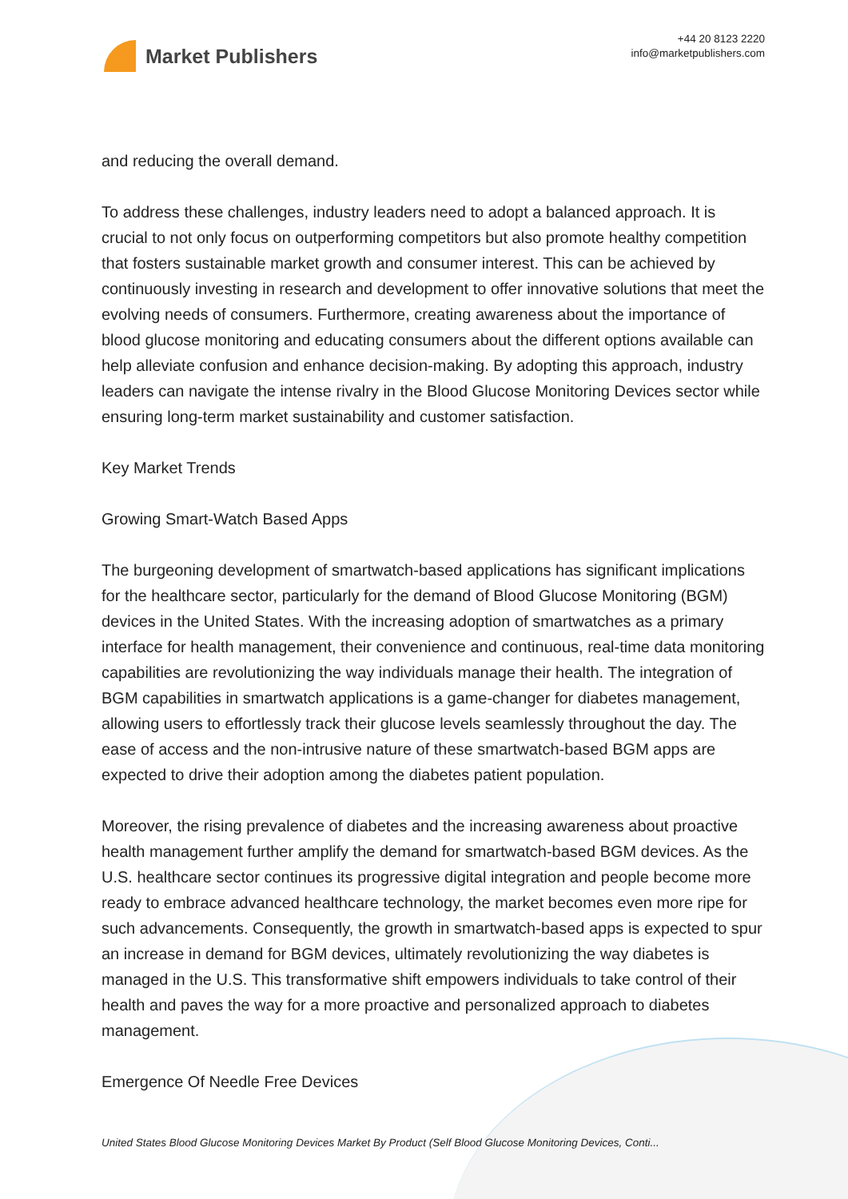Market Publishers
+44 20 8123 2220
info@marketpublishers.com
and reducing the overall demand.
To address these challenges, industry leaders need to adopt a balanced approach. It is crucial to not only focus on outperforming competitors but also promote healthy competition that fosters sustainable market growth and consumer interest. This can be achieved by continuously investing in research and development to offer innovative solutions that meet the evolving needs of consumers. Furthermore, creating awareness about the importance of blood glucose monitoring and educating consumers about the different options available can help alleviate confusion and enhance decision-making. By adopting this approach, industry leaders can navigate the intense rivalry in the Blood Glucose Monitoring Devices sector while ensuring long-term market sustainability and customer satisfaction.
Key Market Trends
Growing Smart-Watch Based Apps
The burgeoning development of smartwatch-based applications has significant implications for the healthcare sector, particularly for the demand of Blood Glucose Monitoring (BGM) devices in the United States. With the increasing adoption of smartwatches as a primary interface for health management, their convenience and continuous, real-time data monitoring capabilities are revolutionizing the way individuals manage their health. The integration of BGM capabilities in smartwatch applications is a game-changer for diabetes management, allowing users to effortlessly track their glucose levels seamlessly throughout the day. The ease of access and the non-intrusive nature of these smartwatch-based BGM apps are expected to drive their adoption among the diabetes patient population.
Moreover, the rising prevalence of diabetes and the increasing awareness about proactive health management further amplify the demand for smartwatch-based BGM devices. As the U.S. healthcare sector continues its progressive digital integration and people become more ready to embrace advanced healthcare technology, the market becomes even more ripe for such advancements. Consequently, the growth in smartwatch-based apps is expected to spur an increase in demand for BGM devices, ultimately revolutionizing the way diabetes is managed in the U.S. This transformative shift empowers individuals to take control of their health and paves the way for a more proactive and personalized approach to diabetes management.
Emergence Of Needle Free Devices
United States Blood Glucose Monitoring Devices Market By Product (Self Blood Glucose Monitoring Devices, Conti...